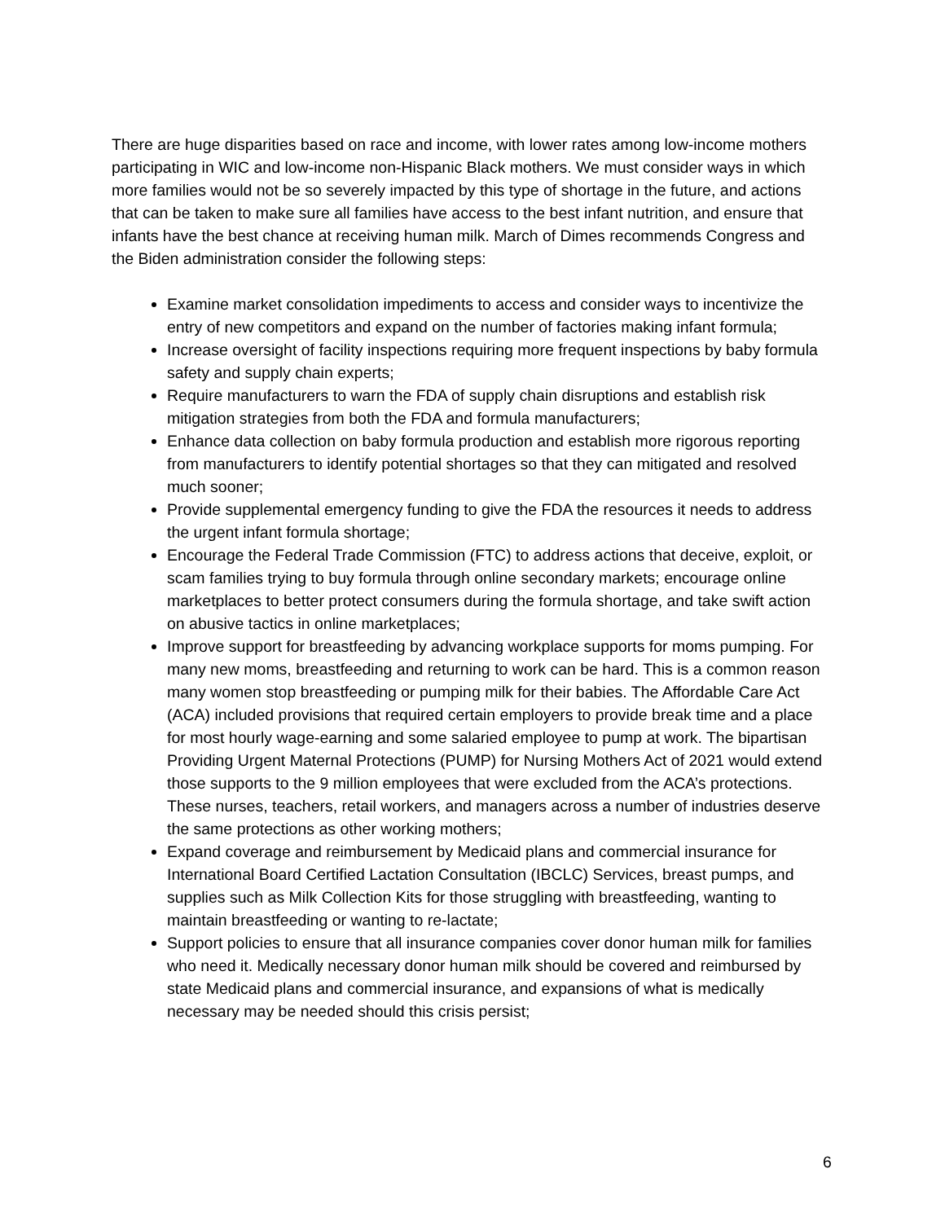There are huge disparities based on race and income, with lower rates among low-income mothers participating in WIC and low-income non-Hispanic Black mothers. We must consider ways in which more families would not be so severely impacted by this type of shortage in the future, and actions that can be taken to make sure all families have access to the best infant nutrition, and ensure that infants have the best chance at receiving human milk. March of Dimes recommends Congress and the Biden administration consider the following steps:
Examine market consolidation impediments to access and consider ways to incentivize the entry of new competitors and expand on the number of factories making infant formula;
Increase oversight of facility inspections requiring more frequent inspections by baby formula safety and supply chain experts;
Require manufacturers to warn the FDA of supply chain disruptions and establish risk mitigation strategies from both the FDA and formula manufacturers;
Enhance data collection on baby formula production and establish more rigorous reporting from manufacturers to identify potential shortages so that they can mitigated and resolved much sooner;
Provide supplemental emergency funding to give the FDA the resources it needs to address the urgent infant formula shortage;
Encourage the Federal Trade Commission (FTC) to address actions that deceive, exploit, or scam families trying to buy formula through online secondary markets; encourage online marketplaces to better protect consumers during the formula shortage, and take swift action on abusive tactics in online marketplaces;
Improve support for breastfeeding by advancing workplace supports for moms pumping. For many new moms, breastfeeding and returning to work can be hard. This is a common reason many women stop breastfeeding or pumping milk for their babies. The Affordable Care Act (ACA) included provisions that required certain employers to provide break time and a place for most hourly wage-earning and some salaried employee to pump at work. The bipartisan Providing Urgent Maternal Protections (PUMP) for Nursing Mothers Act of 2021 would extend those supports to the 9 million employees that were excluded from the ACA’s protections. These nurses, teachers, retail workers, and managers across a number of industries deserve the same protections as other working mothers;
Expand coverage and reimbursement by Medicaid plans and commercial insurance for International Board Certified Lactation Consultation (IBCLC) Services, breast pumps, and supplies such as Milk Collection Kits for those struggling with breastfeeding, wanting to maintain breastfeeding or wanting to re-lactate;
Support policies to ensure that all insurance companies cover donor human milk for families who need it. Medically necessary donor human milk should be covered and reimbursed by state Medicaid plans and commercial insurance, and expansions of what is medically necessary may be needed should this crisis persist;
6